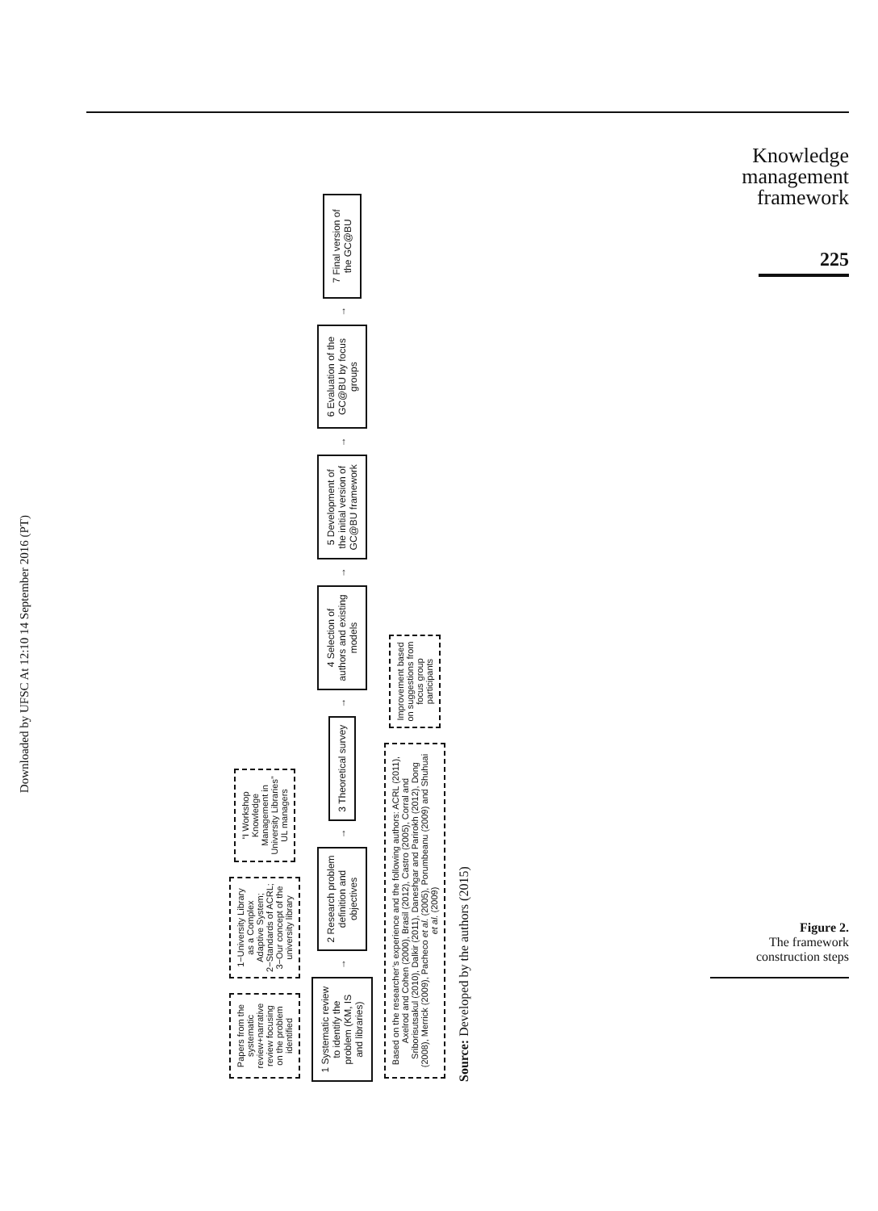Downloaded by UFSC At 12:10 14 September 2016 (PT)
Knowledge
management
framework
225
Papers from the systematic review+narrative review focusing on the problem identified
1−University Library as a Complex Adaptive System; 2−Standards of ACRL; 3−Our concept of the university library
“I Workshop Knowledge Management in University Libraries” UL managers
1 Systematic review to identify the problem (KM, IS and libraries)
→
2 Research problem definition and objectives
→
3 Theoretical survey
→
4 Selection of authors and existing models
→
5 Development of the initial version of GC@BU framework
→
6 Evaluation of the GC@BU by focus groups
→
7 Final version of the GC@BU
Based on the researcher’s experience and the following authors: ACRL (2011), Axelrod and Cohen (2000), Brasil (2012), Castro (2005), Corral and Sriborisutsakul (2010), Dalkir (2011), Daneshgar and Parirokh (2012), Dong (2008), Merrick (2009), Pacheco et al. (2005), Porumbeanu (2009) and Shuhuai et al. (2009)
Improvement based on suggestions from focus group participants
Source: Developed by the authors (2015)
Figure 2.
The framework
construction steps